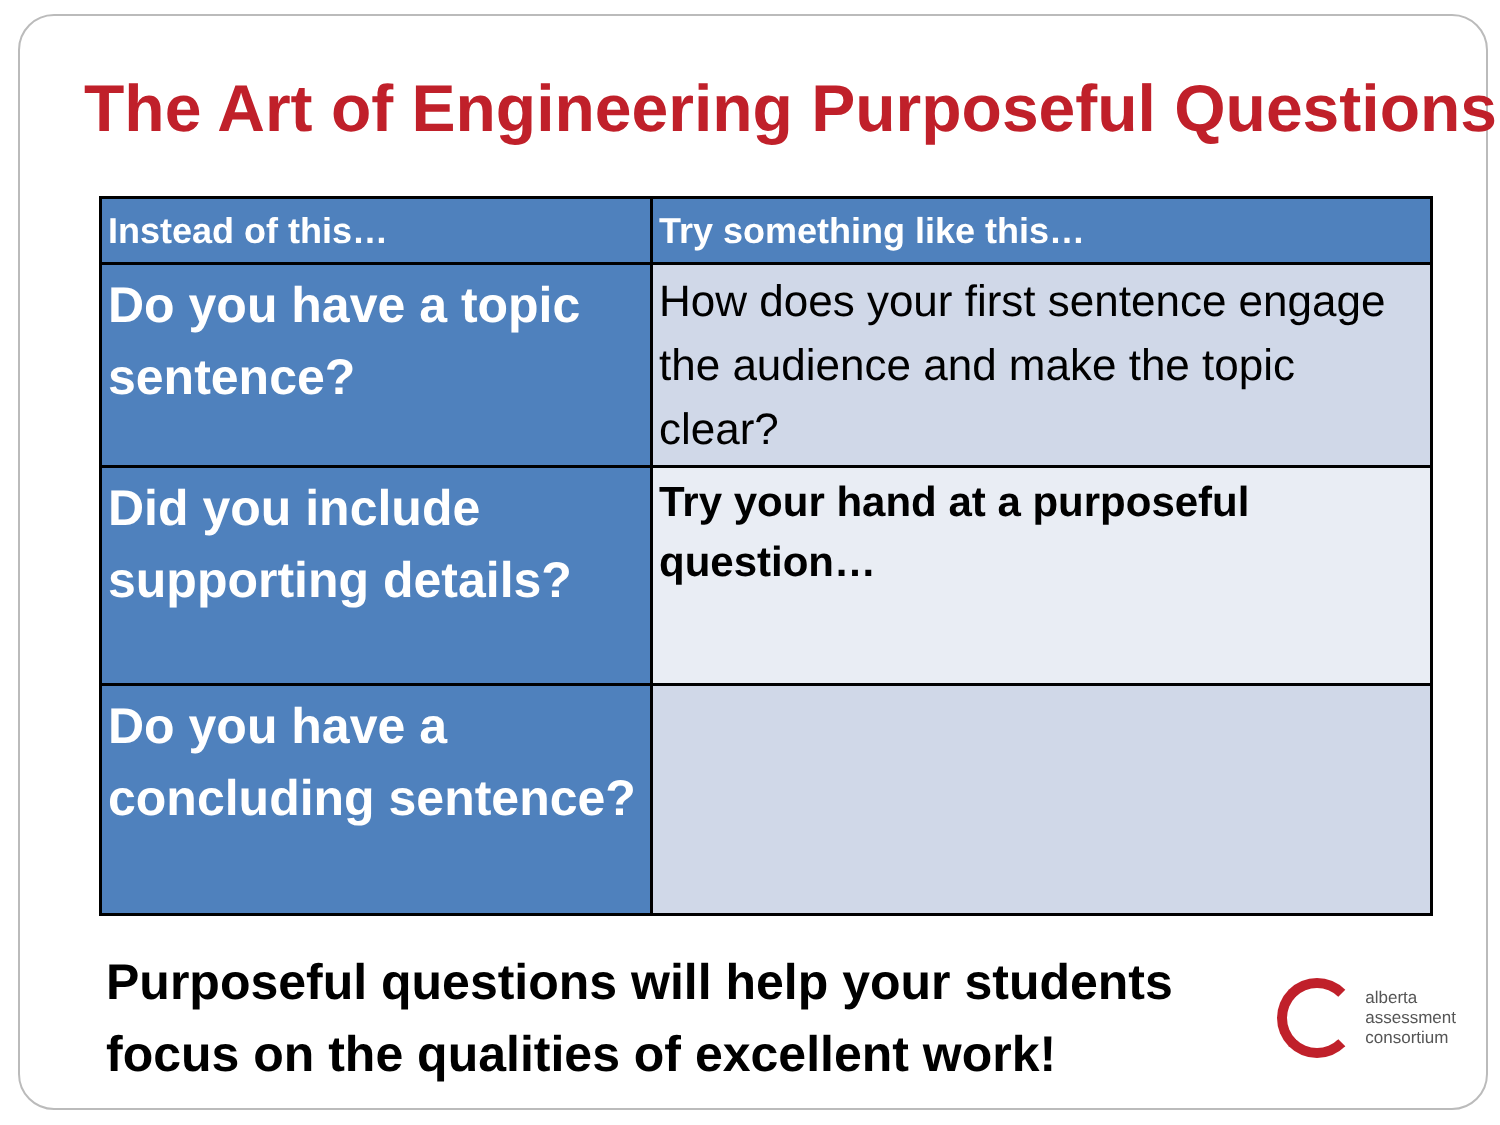The Art of Engineering Purposeful Questions
| Instead of this… | Try something like this… |
| --- | --- |
| Do you have a topic sentence? | How does your first sentence engage the audience and make the topic clear? |
| Did you include supporting details? | Try your hand at a purposeful question… |
| Do you have a concluding sentence? | |
Purposeful questions will help your students
focus on the qualities of excellent work!
alberta
assessment
consortium